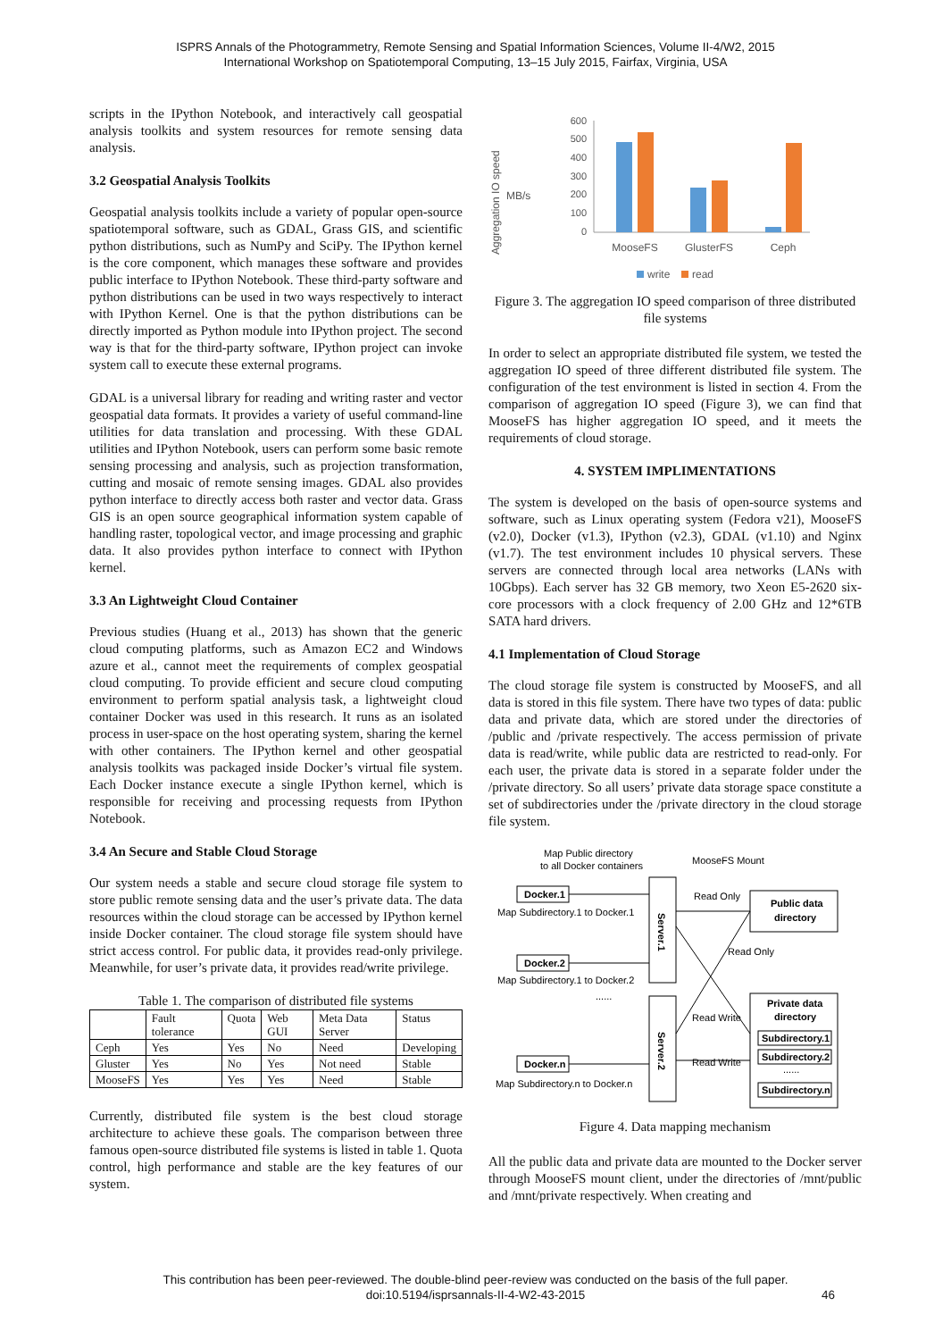ISPRS Annals of the Photogrammetry, Remote Sensing and Spatial Information Sciences, Volume II-4/W2, 2015
International Workshop on Spatiotemporal Computing, 13–15 July 2015, Fairfax, Virginia, USA
scripts in the IPython Notebook, and interactively call geospatial analysis toolkits and system resources for remote sensing data analysis.
3.2 Geospatial Analysis Toolkits
Geospatial analysis toolkits include a variety of popular open-source spatiotemporal software, such as GDAL, Grass GIS, and scientific python distributions, such as NumPy and SciPy. The IPython kernel is the core component, which manages these software and provides public interface to IPython Notebook. These third-party software and python distributions can be used in two ways respectively to interact with IPython Kernel. One is that the python distributions can be directly imported as Python module into IPython project. The second way is that for the third-party software, IPython project can invoke system call to execute these external programs.
GDAL is a universal library for reading and writing raster and vector geospatial data formats. It provides a variety of useful command-line utilities for data translation and processing. With these GDAL utilities and IPython Notebook, users can perform some basic remote sensing processing and analysis, such as projection transformation, cutting and mosaic of remote sensing images. GDAL also provides python interface to directly access both raster and vector data. Grass GIS is an open source geographical information system capable of handling raster, topological vector, and image processing and graphic data. It also provides python interface to connect with IPython kernel.
3.3 An Lightweight Cloud Container
Previous studies (Huang et al., 2013) has shown that the generic cloud computing platforms, such as Amazon EC2 and Windows azure et al., cannot meet the requirements of complex geospatial cloud computing. To provide efficient and secure cloud computing environment to perform spatial analysis task, a lightweight cloud container Docker was used in this research. It runs as an isolated process in user-space on the host operating system, sharing the kernel with other containers. The IPython kernel and other geospatial analysis toolkits was packaged inside Docker’s virtual file system. Each Docker instance execute a single IPython kernel, which is responsible for receiving and processing requests from IPython Notebook.
3.4 An Secure and Stable Cloud Storage
Our system needs a stable and secure cloud storage file system to store public remote sensing data and the user’s private data. The data resources within the cloud storage can be accessed by IPython kernel inside Docker container. The cloud storage file system should have strict access control. For public data, it provides read-only privilege. Meanwhile, for user’s private data, it provides read/write privilege.
Table 1. The comparison of distributed file systems
| | Fault tolerance | Quota | Web GUI | Meta Data Server | Status |
| --- | --- | --- | --- | --- | --- |
| Ceph | Yes | Yes | No | Need | Developing |
| Gluster | Yes | No | Yes | Not need | Stable |
| MooseFS | Yes | Yes | Yes | Need | Stable |
Currently, distributed file system is the best cloud storage architecture to achieve these goals. The comparison between three famous open-source distributed file systems is listed in table 1. Quota control, high performance and stable are the key features of our system.
Aggregation IO speed
MB/s
0
100
200
300
400
500
600
MooseFS
GlusterFS
Ceph
write
read
Figure 3. The aggregation IO speed comparison of three distributed file systems
In order to select an appropriate distributed file system, we tested the aggregation IO speed of three different distributed file system. The configuration of the test environment is listed in section 4. From the comparison of aggregation IO speed (Figure 3), we can find that MooseFS has higher aggregation IO speed, and it meets the requirements of cloud storage.
4. SYSTEM IMPLIMENTATIONS
The system is developed on the basis of open-source systems and software, such as Linux operating system (Fedora v21), MooseFS (v2.0), Docker (v1.3), IPython (v2.3), GDAL (v1.10) and Nginx (v1.7). The test environment includes 10 physical servers. These servers are connected through local area networks (LANs with 10Gbps). Each server has 32 GB memory, two Xeon E5-2620 six-core processors with a clock frequency of 2.00 GHz and 12*6TB SATA hard drivers.
4.1 Implementation of Cloud Storage
The cloud storage file system is constructed by MooseFS, and all data is stored in this file system. There have two types of data: public data and private data, which are stored under the directories of /public and /private respectively. The access permission of private data is read/write, while public data are restricted to read-only. For each user, the private data is stored in a separate folder under the /private directory. So all users’ private data storage space constitute a set of subdirectories under the /private directory in the cloud storage file system.
Map Public directory
to all Docker containers
MooseFS Mount
Docker.1
Map Subdirectory.1 to Docker.1
Docker.2
Map Subdirectory.1 to Docker.2
......
Docker.n
Map Subdirectory.n to Docker.n
Server.1
Server.2
Read Only
Read Only
Read Write
Read Write
Public data
directory
Private data
directory
Subdirectory.1
Subdirectory.2
......
Subdirectory.n
Figure 4. Data mapping mechanism
All the public data and private data are mounted to the Docker server through MooseFS mount client, under the directories of /mnt/public and /mnt/private respectively. When creating and
This contribution has been peer-reviewed. The double-blind peer-review was conducted on the basis of the full paper.
doi:10.5194/isprsannals-II-4-W2-43-2015
46